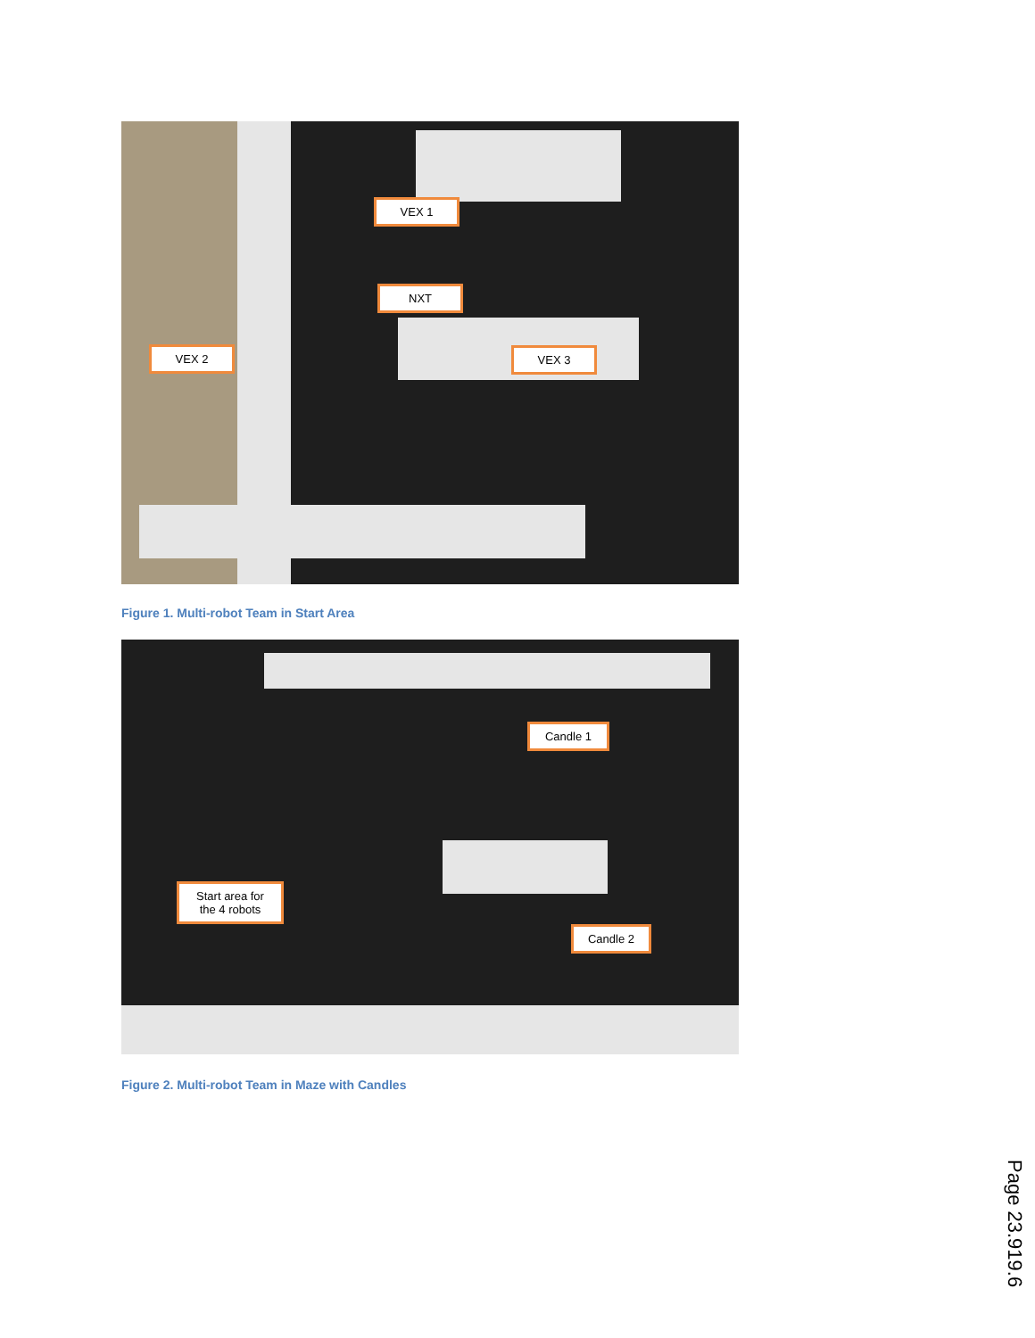VEX 1
NXT
VEX 2 VEX 3
Figure 1. Multi-robot Team in Start Area
Candle 1
Start area for
the 4 robots
Candle 2
Figure 2. Multi-robot Team in Maze with Candles
Page 23.919.6